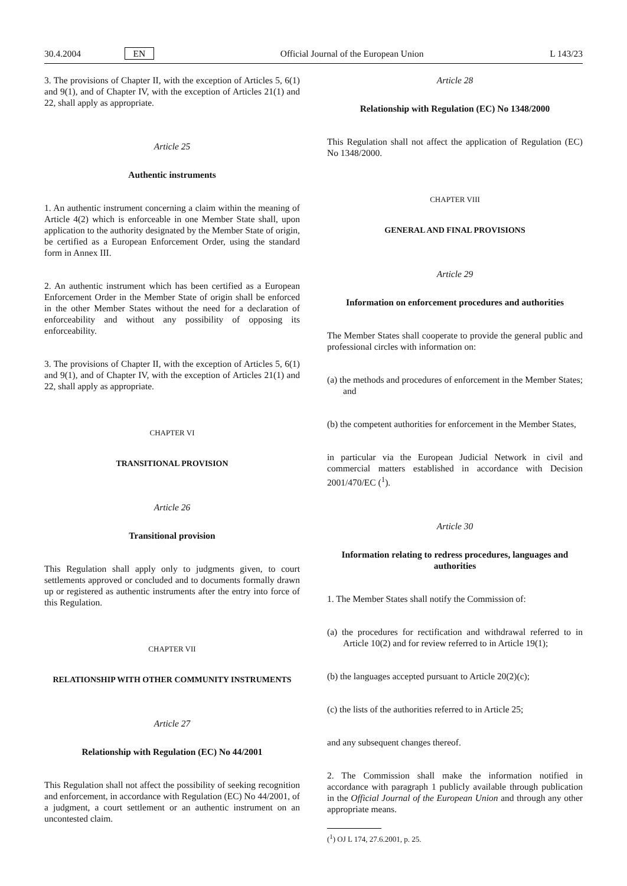30.4.2004 EN Official Journal of the European Union L 143/23
3. The provisions of Chapter II, with the exception of Articles 5, 6(1) and 9(1), and of Chapter IV, with the exception of Articles 21(1) and 22, shall apply as appropriate.
Article 25
Authentic instruments
1. An authentic instrument concerning a claim within the meaning of Article 4(2) which is enforceable in one Member State shall, upon application to the authority designated by the Member State of origin, be certified as a European Enforcement Order, using the standard form in Annex III.
2. An authentic instrument which has been certified as a European Enforcement Order in the Member State of origin shall be enforced in the other Member States without the need for a declaration of enforceability and without any possibility of opposing its enforceability.
3. The provisions of Chapter II, with the exception of Articles 5, 6(1) and 9(1), and of Chapter IV, with the exception of Articles 21(1) and 22, shall apply as appropriate.
CHAPTER VI
TRANSITIONAL PROVISION
Article 26
Transitional provision
This Regulation shall apply only to judgments given, to court settlements approved or concluded and to documents formally drawn up or registered as authentic instruments after the entry into force of this Regulation.
CHAPTER VII
RELATIONSHIP WITH OTHER COMMUNITY INSTRUMENTS
Article 27
Relationship with Regulation (EC) No 44/2001
This Regulation shall not affect the possibility of seeking recognition and enforcement, in accordance with Regulation (EC) No 44/2001, of a judgment, a court settlement or an authentic instrument on an uncontested claim.
Article 28
Relationship with Regulation (EC) No 1348/2000
This Regulation shall not affect the application of Regulation (EC) No 1348/2000.
CHAPTER VIII
GENERAL AND FINAL PROVISIONS
Article 29
Information on enforcement procedures and authorities
The Member States shall cooperate to provide the general public and professional circles with information on:
(a) the methods and procedures of enforcement in the Member States; and
(b) the competent authorities for enforcement in the Member States,
in particular via the European Judicial Network in civil and commercial matters established in accordance with Decision 2001/470/EC (<sup>1</sup>).
Article 30
Information relating to redress procedures, languages and authorities
1. The Member States shall notify the Commission of:
(a) the procedures for rectification and withdrawal referred to in Article 10(2) and for review referred to in Article 19(1);
(b) the languages accepted pursuant to Article 20(2)(c);
(c) the lists of the authorities referred to in Article 25;
and any subsequent changes thereof.
2. The Commission shall make the information notified in accordance with paragraph 1 publicly available through publication in the Official Journal of the European Union and through any other appropriate means.
(<sup>1</sup>) OJ L 174, 27.6.2001, p. 25.